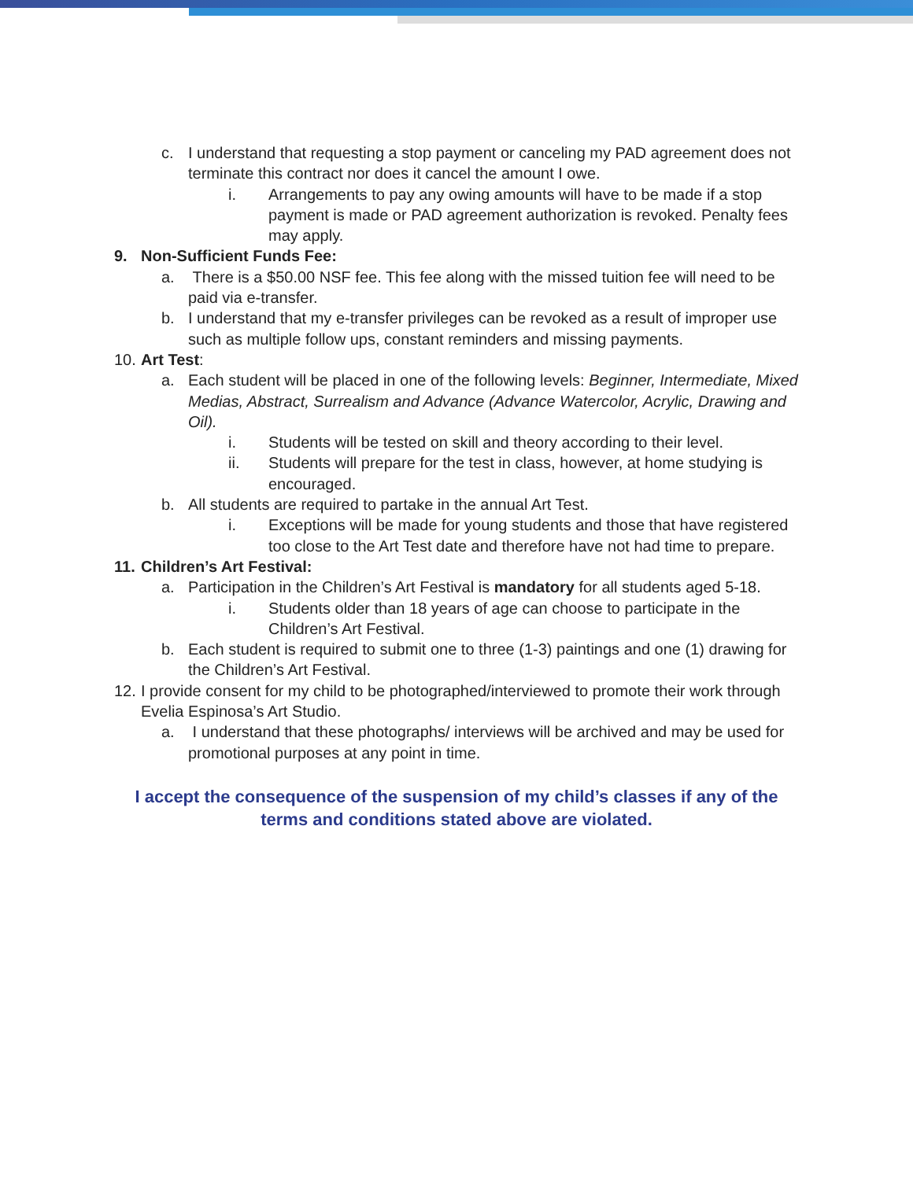c. I understand that requesting a stop payment or canceling my PAD agreement does not terminate this contract nor does it cancel the amount I owe.
i. Arrangements to pay any owing amounts will have to be made if a stop payment is made or PAD agreement authorization is revoked. Penalty fees may apply.
9. Non-Sufficient Funds Fee:
a. There is a $50.00 NSF fee. This fee along with the missed tuition fee will need to be paid via e-transfer.
b. I understand that my e-transfer privileges can be revoked as a result of improper use such as multiple follow ups, constant reminders and missing payments.
10. Art Test:
a. Each student will be placed in one of the following levels: Beginner, Intermediate, Mixed Medias, Abstract, Surrealism and Advance (Advance Watercolor, Acrylic, Drawing and Oil).
i. Students will be tested on skill and theory according to their level.
ii. Students will prepare for the test in class, however, at home studying is encouraged.
b. All students are required to partake in the annual Art Test.
i. Exceptions will be made for young students and those that have registered too close to the Art Test date and therefore have not had time to prepare.
11. Children’s Art Festival:
a. Participation in the Children’s Art Festival is mandatory for all students aged 5-18.
i. Students older than 18 years of age can choose to participate in the Children’s Art Festival.
b. Each student is required to submit one to three (1-3) paintings and one (1) drawing for the Children’s Art Festival.
12. I provide consent for my child to be photographed/interviewed to promote their work through Evelia Espinosa’s Art Studio.
a. I understand that these photographs/ interviews will be archived and may be used for promotional purposes at any point in time.
I accept the consequence of the suspension of my child’s classes if any of the terms and conditions stated above are violated.